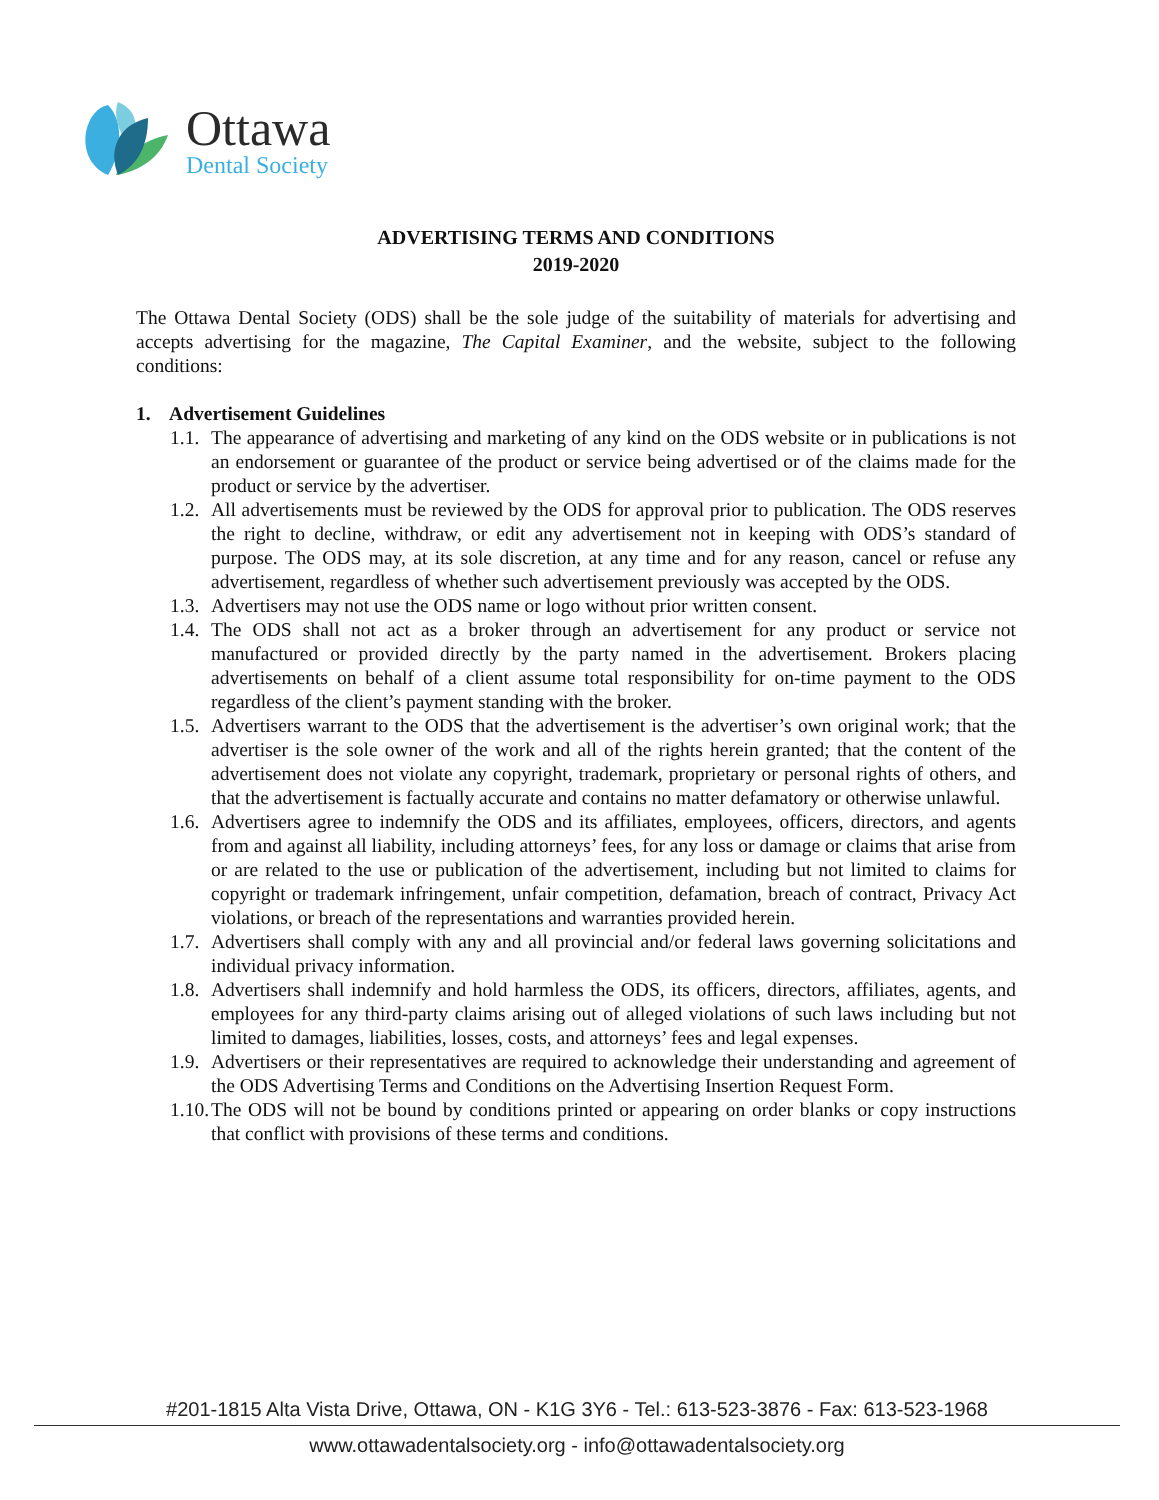Ottawa
Dental Society
ADVERTISING TERMS AND CONDITIONS
2019-2020
The Ottawa Dental Society (ODS) shall be the sole judge of the suitability of materials for advertising and accepts advertising for the magazine, The Capital Examiner, and the website, subject to the following conditions:
1. Advertisement Guidelines
1.1.
The appearance of advertising and marketing of any kind on the ODS website or in publications is not an endorsement or guarantee of the product or service being advertised or of the claims made for the product or service by the advertiser.
1.2.
All advertisements must be reviewed by the ODS for approval prior to publication. The ODS reserves the right to decline, withdraw, or edit any advertisement not in keeping with ODS’s standard of purpose. The ODS may, at its sole discretion, at any time and for any reason, cancel or refuse any advertisement, regardless of whether such advertisement previously was accepted by the ODS.
1.3.
Advertisers may not use the ODS name or logo without prior written consent.
1.4.
The ODS shall not act as a broker through an advertisement for any product or service not manufactured or provided directly by the party named in the advertisement. Brokers placing advertisements on behalf of a client assume total responsibility for on-time payment to the ODS regardless of the client’s payment standing with the broker.
1.5.
Advertisers warrant to the ODS that the advertisement is the advertiser’s own original work; that the advertiser is the sole owner of the work and all of the rights herein granted; that the content of the advertisement does not violate any copyright, trademark, proprietary or personal rights of others, and that the advertisement is factually accurate and contains no matter defamatory or otherwise unlawful.
1.6.
Advertisers agree to indemnify the ODS and its affiliates, employees, officers, directors, and agents from and against all liability, including attorneys’ fees, for any loss or damage or claims that arise from or are related to the use or publication of the advertisement, including but not limited to claims for copyright or trademark infringement, unfair competition, defamation, breach of contract, Privacy Act violations, or breach of the representations and warranties provided herein.
1.7.
Advertisers shall comply with any and all provincial and/or federal laws governing solicitations and individual privacy information.
1.8.
Advertisers shall indemnify and hold harmless the ODS, its officers, directors, affiliates, agents, and employees for any third-party claims arising out of alleged violations of such laws including but not limited to damages, liabilities, losses, costs, and attorneys’ fees and legal expenses.
1.9.
Advertisers or their representatives are required to acknowledge their understanding and agreement of the ODS Advertising Terms and Conditions on the Advertising Insertion Request Form.
1.10.
The ODS will not be bound by conditions printed or appearing on order blanks or copy instructions that conflict with provisions of these terms and conditions.
#201-1815 Alta Vista Drive, Ottawa, ON - K1G 3Y6 - Tel.: 613-523-3876 - Fax: 613-523-1968
www.ottawadentalsociety.org - info@ottawadentalsociety.org